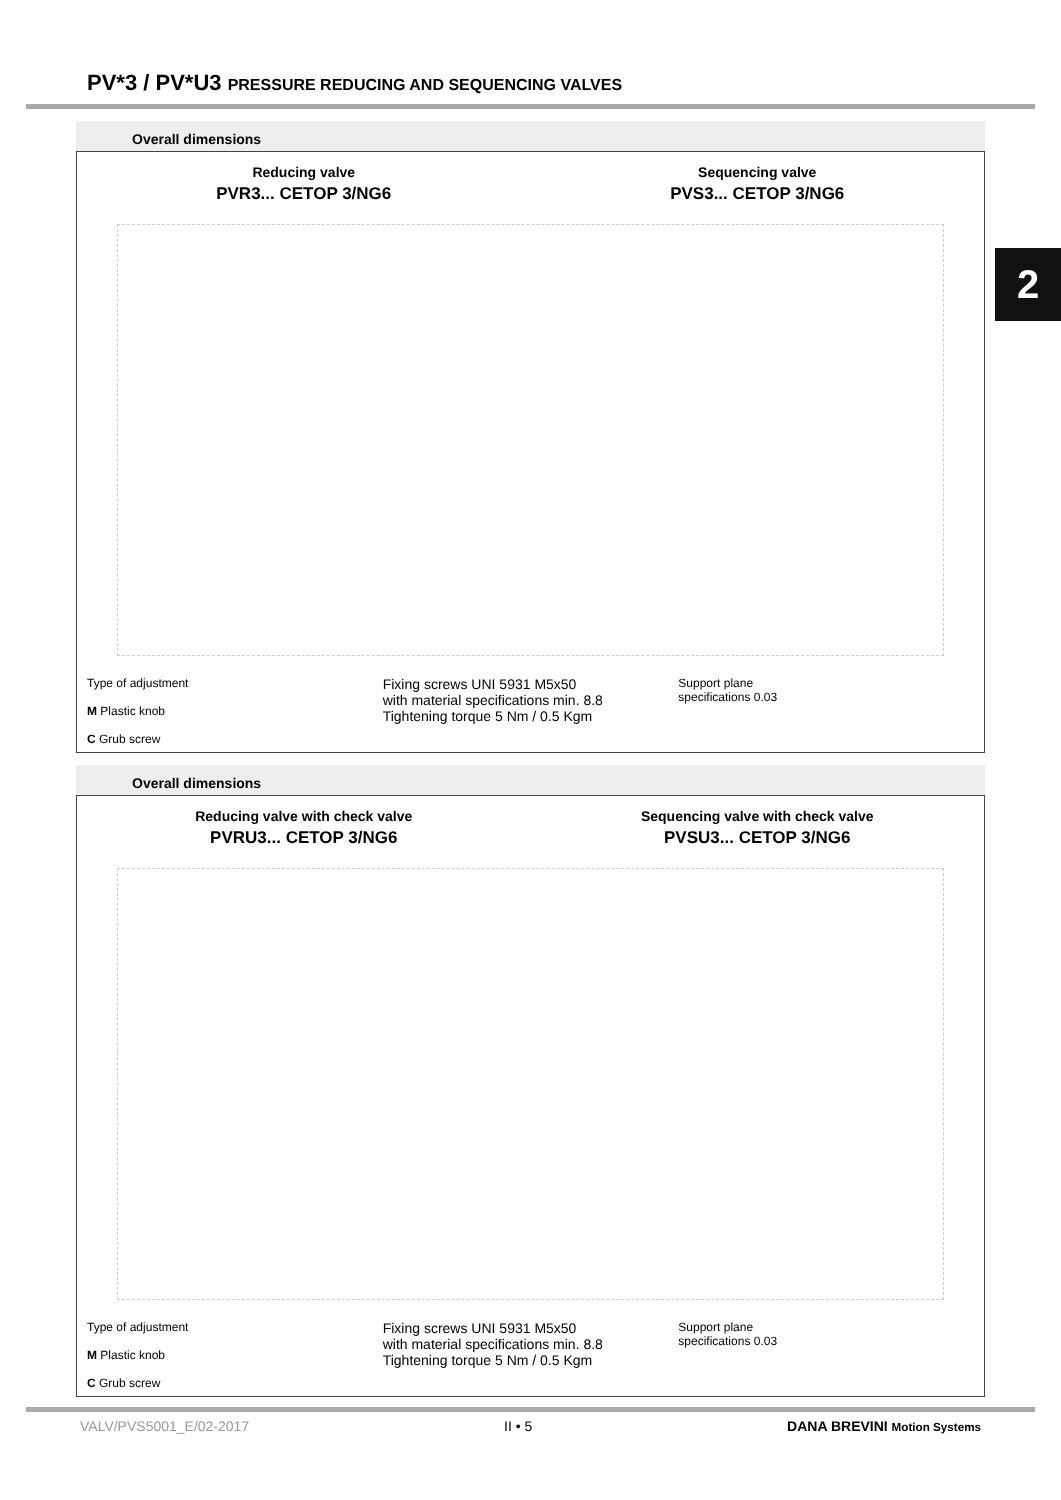PV*3 / PV*U3 PRESSURE REDUCING AND SEQUENCING VALVES
2
Overall dimensions
Reducing valve
PVR3... CETOP 3/NG6
Sequencing valve
PVS3... CETOP 3/NG6
Type of adjustment
M Plastic knob
C Grub screw
Fixing screws UNI 5931 M5x50
with material specifications min. 8.8
Tightening torque 5 Nm / 0.5 Kgm
Support plane
specifications 0.03
Overall dimensions
Reducing valve with check valve
PVRU3... CETOP 3/NG6
Sequencing valve with check valve
PVSU3... CETOP 3/NG6
Type of adjustment
M Plastic knob
C Grub screw
Fixing screws UNI 5931 M5x50
with material specifications min. 8.8
Tightening torque 5 Nm / 0.5 Kgm
Support plane
specifications 0.03
VALV/PVS5001_E/02-2017 II • 5 DANA BREVINI Motion Systems